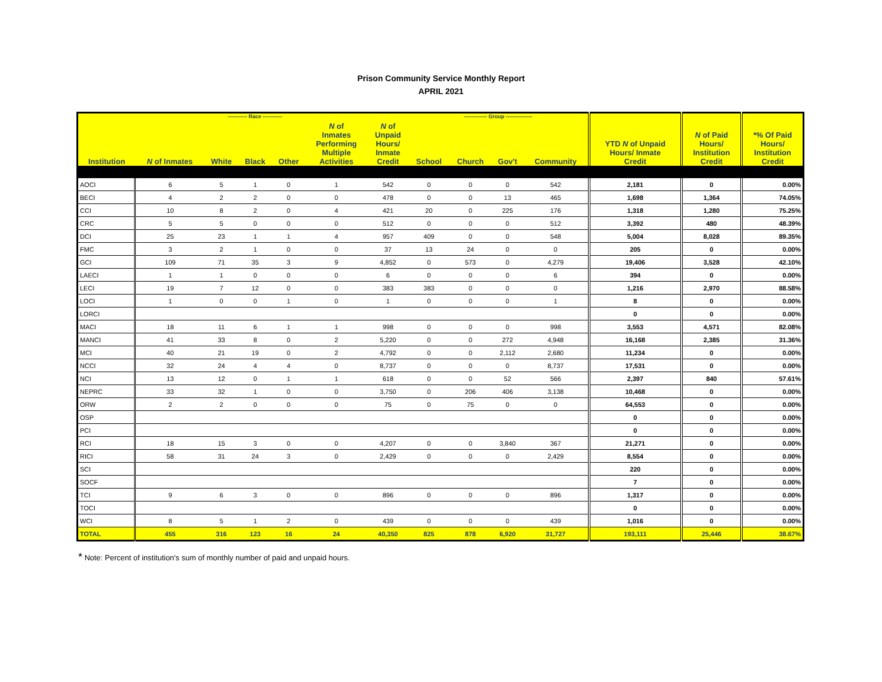Prison Community Service Monthly Report
APRIL 2021
| | | ----------- Race ----------- | | | | | ------------- Group --------------- | | | | | | |
| --- | --- | --- | --- | --- | --- | --- | --- | --- | --- | --- | --- | --- | --- |
| Institution | N of Inmates | White | Black | Other | N of Inmates Performing Multiple Activities | N of Unpaid Hours/ Inmate Credit | School | Church | Gov't | Community | YTD N of Unpaid Hours/ Inmate Credit | N of Paid Hours/ Institution Credit | *% Of Paid Hours/ Institution Credit |
| AOCI | 6 | 5 | 1 | 0 | 1 | 542 | 0 | 0 | 0 | 542 | 2,181 | 0 | 0.00% |
| BECI | 4 | 2 | 2 | 0 | 0 | 478 | 0 | 0 | 13 | 465 | 1,698 | 1,364 | 74.05% |
| CCI | 10 | 8 | 2 | 0 | 4 | 421 | 20 | 0 | 225 | 176 | 1,318 | 1,280 | 75.25% |
| CRC | 5 | 5 | 0 | 0 | 0 | 512 | 0 | 0 | 0 | 512 | 3,392 | 480 | 48.39% |
| DCI | 25 | 23 | 1 | 1 | 4 | 957 | 409 | 0 | 0 | 548 | 5,004 | 8,028 | 89.35% |
| FMC | 3 | 2 | 1 | 0 | 0 | 37 | 13 | 24 | 0 | 0 | 205 | 0 | 0.00% |
| GCI | 109 | 71 | 35 | 3 | 9 | 4,852 | 0 | 573 | 0 | 4,279 | 19,406 | 3,528 | 42.10% |
| LAECI | 1 | 1 | 0 | 0 | 0 | 6 | 0 | 0 | 0 | 6 | 394 | 0 | 0.00% |
| LECI | 19 | 7 | 12 | 0 | 0 | 383 | 383 | 0 | 0 | 0 | 1,216 | 2,970 | 88.58% |
| LOCI | 1 | 0 | 0 | 1 | 0 | 1 | 0 | 0 | 0 | 1 | 8 | 0 | 0.00% |
| LORCI | | | | | | | | | | | 0 | 0 | 0.00% |
| MACI | 18 | 11 | 6 | 1 | 1 | 998 | 0 | 0 | 0 | 998 | 3,553 | 4,571 | 82.08% |
| MANCI | 41 | 33 | 8 | 0 | 2 | 5,220 | 0 | 0 | 272 | 4,948 | 16,168 | 2,385 | 31.36% |
| MCI | 40 | 21 | 19 | 0 | 2 | 4,792 | 0 | 0 | 2,112 | 2,680 | 11,234 | 0 | 0.00% |
| NCCI | 32 | 24 | 4 | 4 | 0 | 8,737 | 0 | 0 | 0 | 8,737 | 17,531 | 0 | 0.00% |
| NCI | 13 | 12 | 0 | 1 | 1 | 618 | 0 | 0 | 52 | 566 | 2,397 | 840 | 57.61% |
| NEPRC | 33 | 32 | 1 | 0 | 0 | 3,750 | 0 | 206 | 406 | 3,138 | 10,468 | 0 | 0.00% |
| ORW | 2 | 2 | 0 | 0 | 0 | 75 | 0 | 75 | 0 | 0 | 64,553 | 0 | 0.00% |
| OSP | | | | | | | | | | | 0 | 0 | 0.00% |
| PCI | | | | | | | | | | | 0 | 0 | 0.00% |
| RCI | 18 | 15 | 3 | 0 | 0 | 4,207 | 0 | 0 | 3,840 | 367 | 21,271 | 0 | 0.00% |
| RICI | 58 | 31 | 24 | 3 | 0 | 2,429 | 0 | 0 | 0 | 2,429 | 8,554 | 0 | 0.00% |
| SCI | | | | | | | | | | | 220 | 0 | 0.00% |
| SOCF | | | | | | | | | | | 7 | 0 | 0.00% |
| TCI | 9 | 6 | 3 | 0 | 0 | 896 | 0 | 0 | 0 | 896 | 1,317 | 0 | 0.00% |
| TOCI | | | | | | | | | | | 0 | 0 | 0.00% |
| WCI | 8 | 5 | 1 | 2 | 0 | 439 | 0 | 0 | 0 | 439 | 1,016 | 0 | 0.00% |
| TOTAL | 455 | 316 | 123 | 16 | 24 | 40,350 | 825 | 878 | 6,920 | 31,727 | 193,111 | 25,446 | 38.67% |
* Note: Percent of institution's sum of monthly number of paid and unpaid hours.